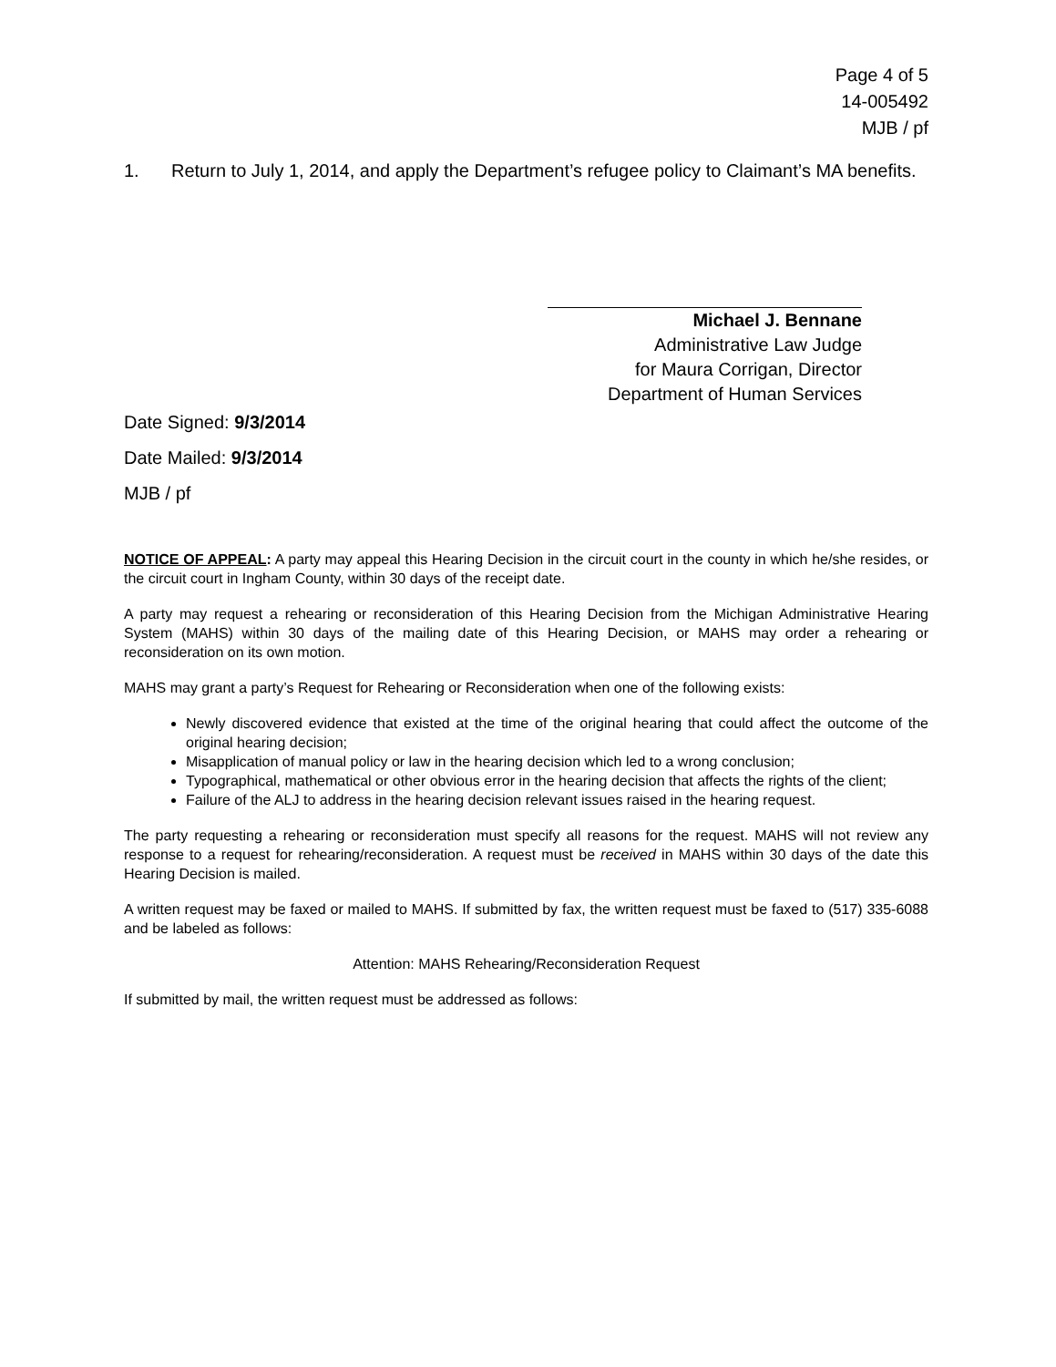Page 4 of 5
14-005492
MJB / pf
1. Return to July 1, 2014, and apply the Department’s refugee policy to Claimant’s MA benefits.
Michael J. Bennane
Administrative Law Judge
for Maura Corrigan, Director
Department of Human Services
Date Signed: 9/3/2014
Date Mailed: 9/3/2014
MJB / pf
NOTICE OF APPEAL: A party may appeal this Hearing Decision in the circuit court in the county in which he/she resides, or the circuit court in Ingham County, within 30 days of the receipt date.
A party may request a rehearing or reconsideration of this Hearing Decision from the Michigan Administrative Hearing System (MAHS) within 30 days of the mailing date of this Hearing Decision, or MAHS may order a rehearing or reconsideration on its own motion.
MAHS may grant a party’s Request for Rehearing or Reconsideration when one of the following exists:
Newly discovered evidence that existed at the time of the original hearing that could affect the outcome of the original hearing decision;
Misapplication of manual policy or law in the hearing decision which led to a wrong conclusion;
Typographical, mathematical or other obvious error in the hearing decision that affects the rights of the client;
Failure of the ALJ to address in the hearing decision relevant issues raised in the hearing request.
The party requesting a rehearing or reconsideration must specify all reasons for the request. MAHS will not review any response to a request for rehearing/reconsideration. A request must be received in MAHS within 30 days of the date this Hearing Decision is mailed.
A written request may be faxed or mailed to MAHS. If submitted by fax, the written request must be faxed to (517) 335-6088 and be labeled as follows:
Attention: MAHS Rehearing/Reconsideration Request
If submitted by mail, the written request must be addressed as follows: